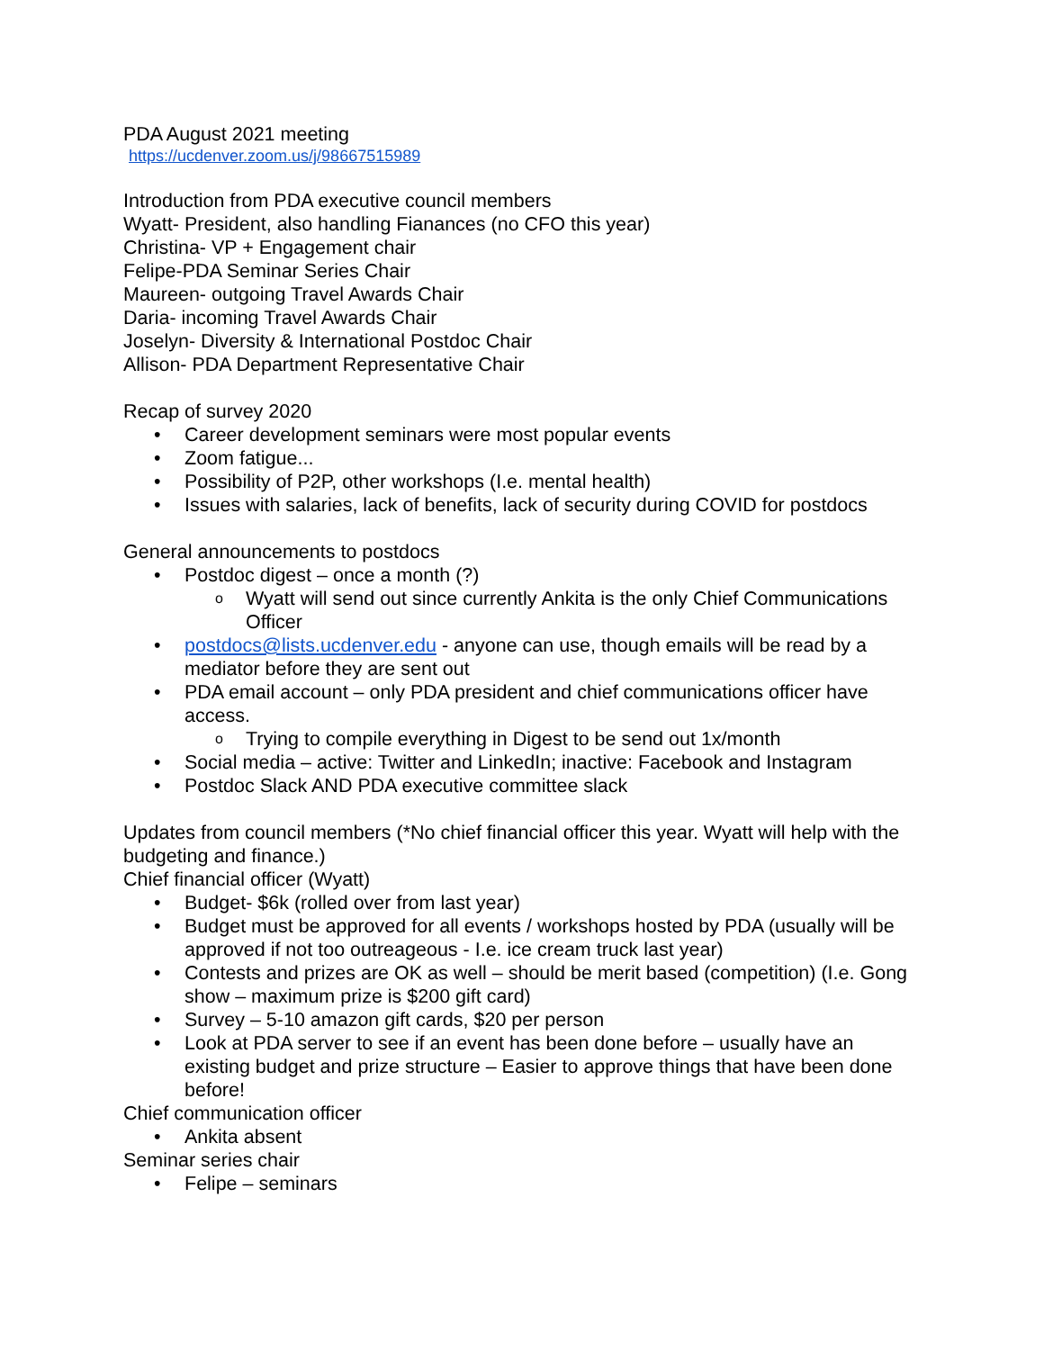PDA August 2021 meeting
https://ucdenver.zoom.us/j/98667515989
Introduction from PDA executive council members
Wyatt- President, also handling Fianances (no CFO this year)
Christina- VP + Engagement chair
Felipe-PDA Seminar Series Chair
Maureen- outgoing Travel Awards Chair
Daria- incoming Travel Awards Chair
Joselyn- Diversity & International Postdoc Chair
Allison- PDA Department Representative Chair
Recap of survey 2020
• Career development seminars were most popular events
• Zoom fatigue...
• Possibility of P2P, other workshops (I.e. mental health)
• Issues with salaries, lack of benefits, lack of security during COVID for postdocs
General announcements to postdocs
• Postdoc digest – once a month (?)
o Wyatt will send out since currently Ankita is the only Chief Communications Officer
• postdocs@lists.ucdenver.edu - anyone can use, though emails will be read by a mediator before they are sent out
• PDA email account – only PDA president and chief communications officer have access.
o Trying to compile everything in Digest to be send out 1x/month
• Social media – active: Twitter and LinkedIn; inactive: Facebook and Instagram
• Postdoc Slack AND PDA executive committee slack
Updates from council members (*No chief financial officer this year. Wyatt will help with the budgeting and finance.)
Chief financial officer (Wyatt)
• Budget- $6k (rolled over from last year)
• Budget must be approved for all events / workshops hosted by PDA (usually will be approved if not too outreageous - I.e. ice cream truck last year)
• Contests and prizes are OK as well – should be merit based (competition) (I.e. Gong show – maximum prize is $200 gift card)
• Survey – 5-10 amazon gift cards, $20 per person
• Look at PDA server to see if an event has been done before – usually have an existing budget and prize structure – Easier to approve things that have been done before!
Chief communication officer
• Ankita absent
Seminar series chair
• Felipe – seminars